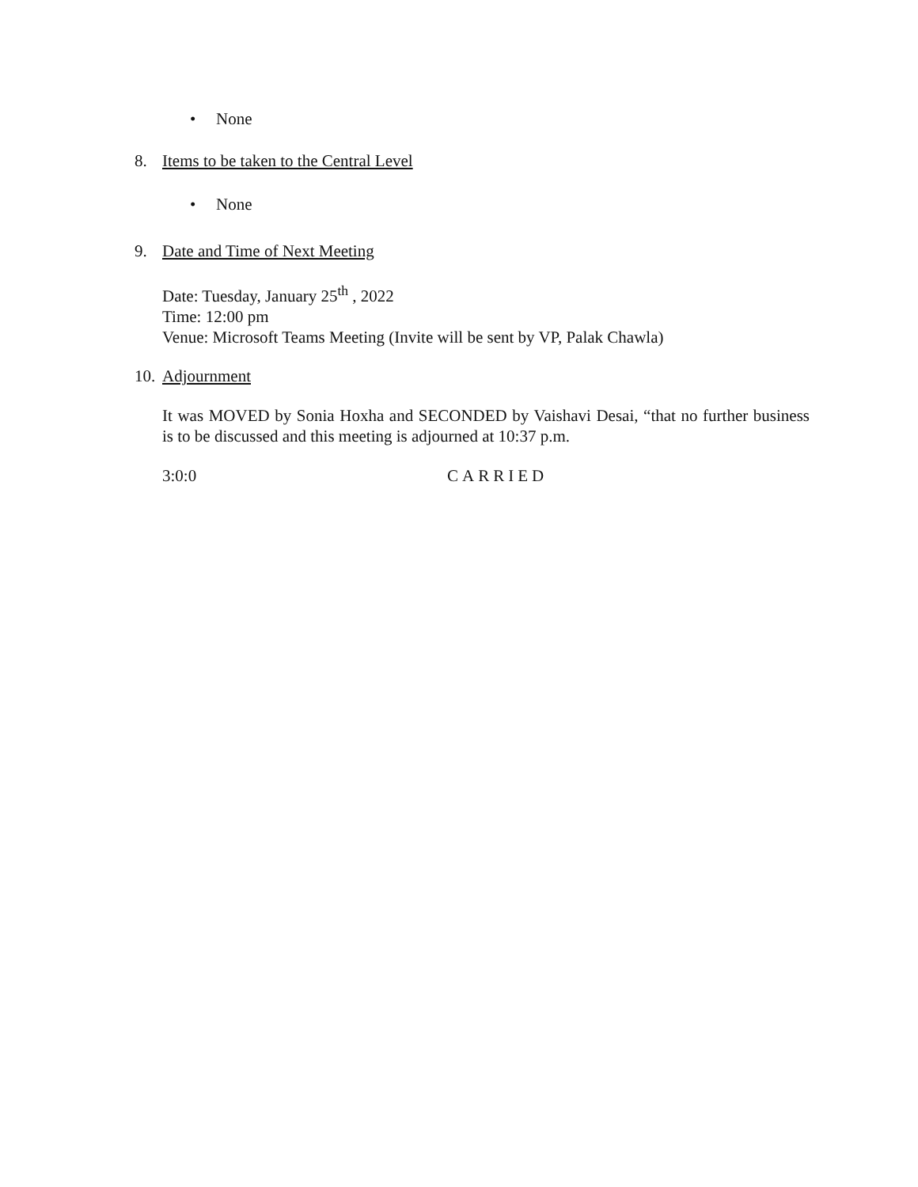• None
8. Items to be taken to the Central Level
• None
9. Date and Time of Next Meeting
Date: Tuesday, January 25<sup>th</sup> , 2022
Time: 12:00 pm
Venue: Microsoft Teams Meeting (Invite will be sent by VP, Palak Chawla)
10. Adjournment
It was MOVED by Sonia Hoxha and SECONDED by Vaishavi Desai, “that no further business is to be discussed and this meeting is adjourned at 10:37 p.m.
3:0:0 CARRIED